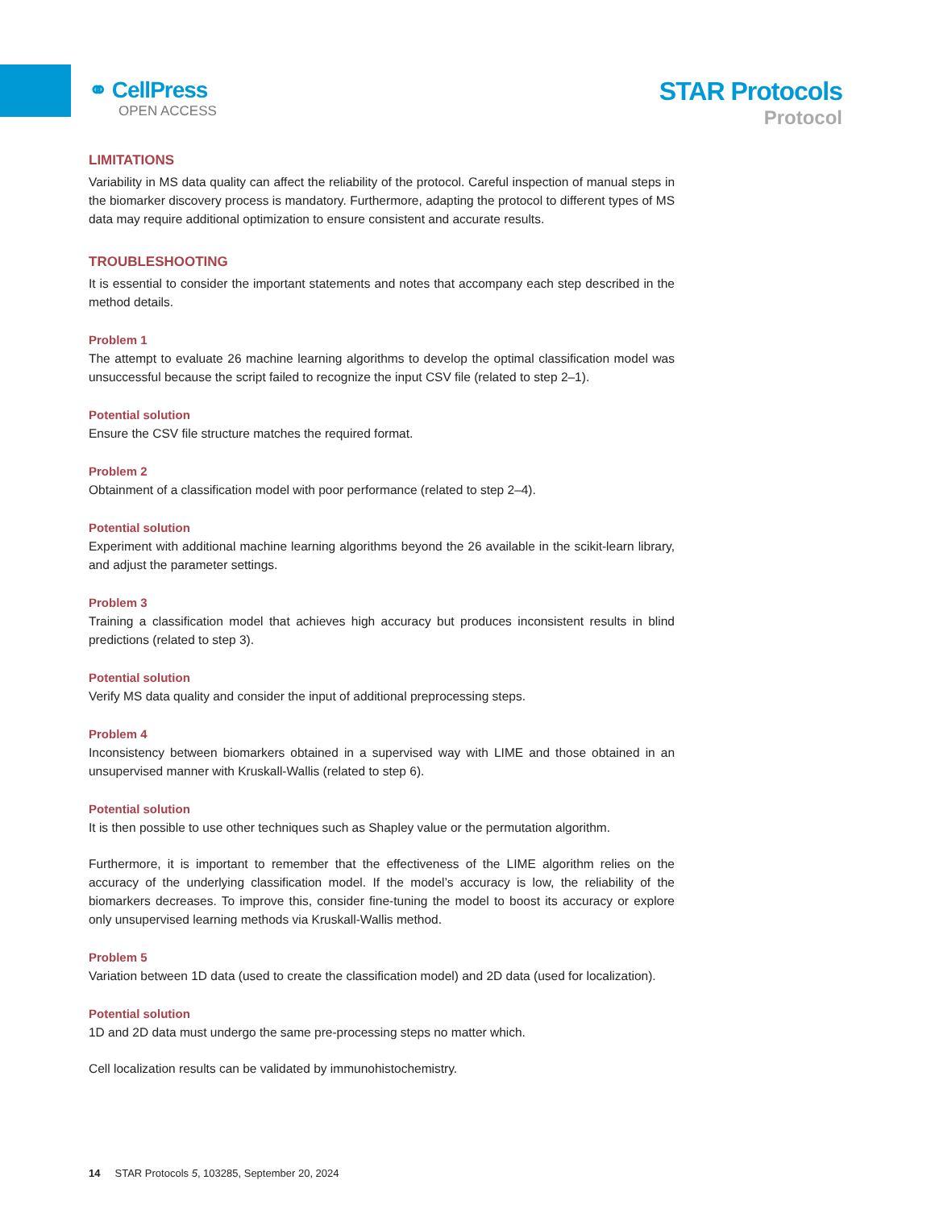⚭ CellPress
OPEN ACCESS
STAR Protocols
Protocol
LIMITATIONS
Variability in MS data quality can affect the reliability of the protocol. Careful inspection of manual steps in the biomarker discovery process is mandatory. Furthermore, adapting the protocol to different types of MS data may require additional optimization to ensure consistent and accurate results.
TROUBLESHOOTING
It is essential to consider the important statements and notes that accompany each step described in the method details.
Problem 1
The attempt to evaluate 26 machine learning algorithms to develop the optimal classification model was unsuccessful because the script failed to recognize the input CSV file (related to step 2–1).
Potential solution
Ensure the CSV file structure matches the required format.
Problem 2
Obtainment of a classification model with poor performance (related to step 2–4).
Potential solution
Experiment with additional machine learning algorithms beyond the 26 available in the scikit-learn library, and adjust the parameter settings.
Problem 3
Training a classification model that achieves high accuracy but produces inconsistent results in blind predictions (related to step 3).
Potential solution
Verify MS data quality and consider the input of additional preprocessing steps.
Problem 4
Inconsistency between biomarkers obtained in a supervised way with LIME and those obtained in an unsupervised manner with Kruskall-Wallis (related to step 6).
Potential solution
It is then possible to use other techniques such as Shapley value or the permutation algorithm.
Furthermore, it is important to remember that the effectiveness of the LIME algorithm relies on the accuracy of the underlying classification model. If the model’s accuracy is low, the reliability of the biomarkers decreases. To improve this, consider fine-tuning the model to boost its accuracy or explore only unsupervised learning methods via Kruskall-Wallis method.
Problem 5
Variation between 1D data (used to create the classification model) and 2D data (used for localization).
Potential solution
1D and 2D data must undergo the same pre-processing steps no matter which.
Cell localization results can be validated by immunohistochemistry.
14 STAR Protocols 5, 103285, September 20, 2024